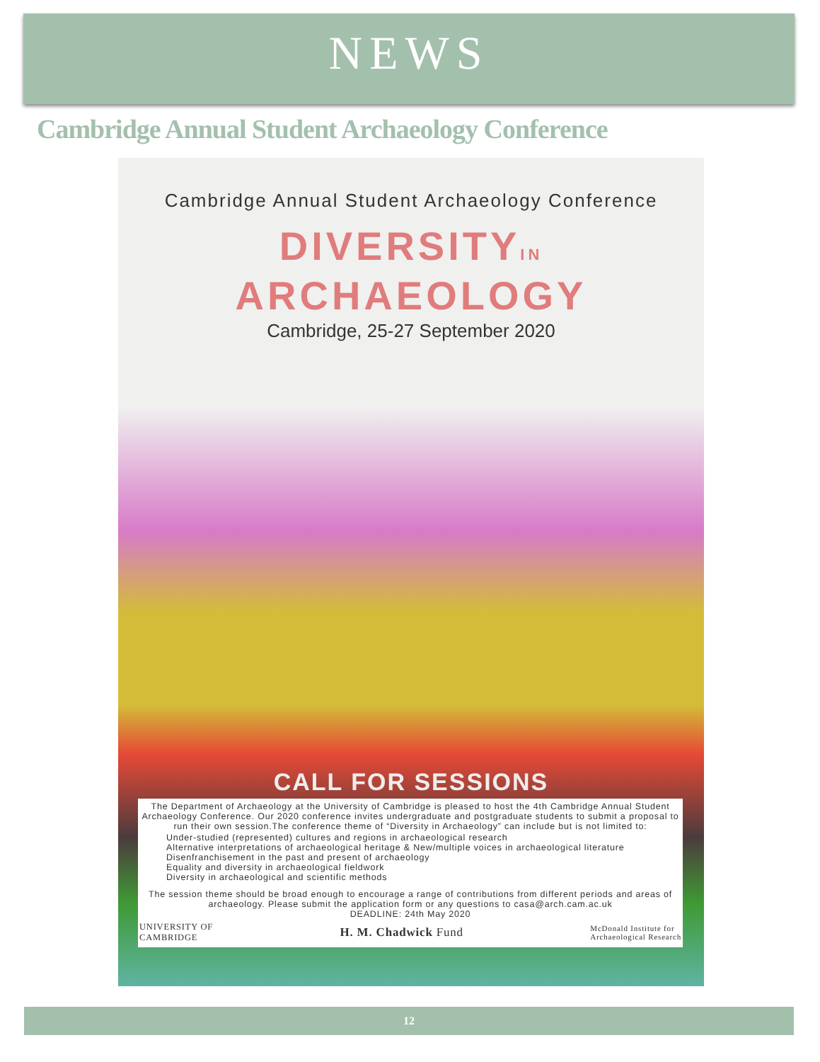NEWS
Cambridge Annual Student Archaeology Conference
Cambridge Annual Student Archaeology Conference
DIVERSITYIN
ARCHAEOLOGY
Cambridge, 25-27 September 2020
CALL FOR SESSIONS
The Department of Archaeology at the University of Cambridge is pleased to host the 4th Cambridge Annual Student Archaeology Conference. Our 2020 conference invites undergraduate and postgraduate students to submit a proposal to run their own session.The conference theme of “Diversity in Archaeology” can include but is not limited to:
Under-studied (represented) cultures and regions in archaeological research
Alternative interpretations of archaeological heritage & New/multiple voices in archaeological literature
Disenfranchisement in the past and present of archaeology
Equality and diversity in archaeological fieldwork
Diversity in archaeological and scientific methods
The session theme should be broad enough to encourage a range of contributions from different periods and areas of archaeology. Please submit the application form or any questions to casa@arch.cam.ac.uk
DEADLINE: 24th May 2020
UNIVERSITY OF
CAMBRIDGE H. M. Chadwick Fund McDonald Institute for
Archaeological Research
12